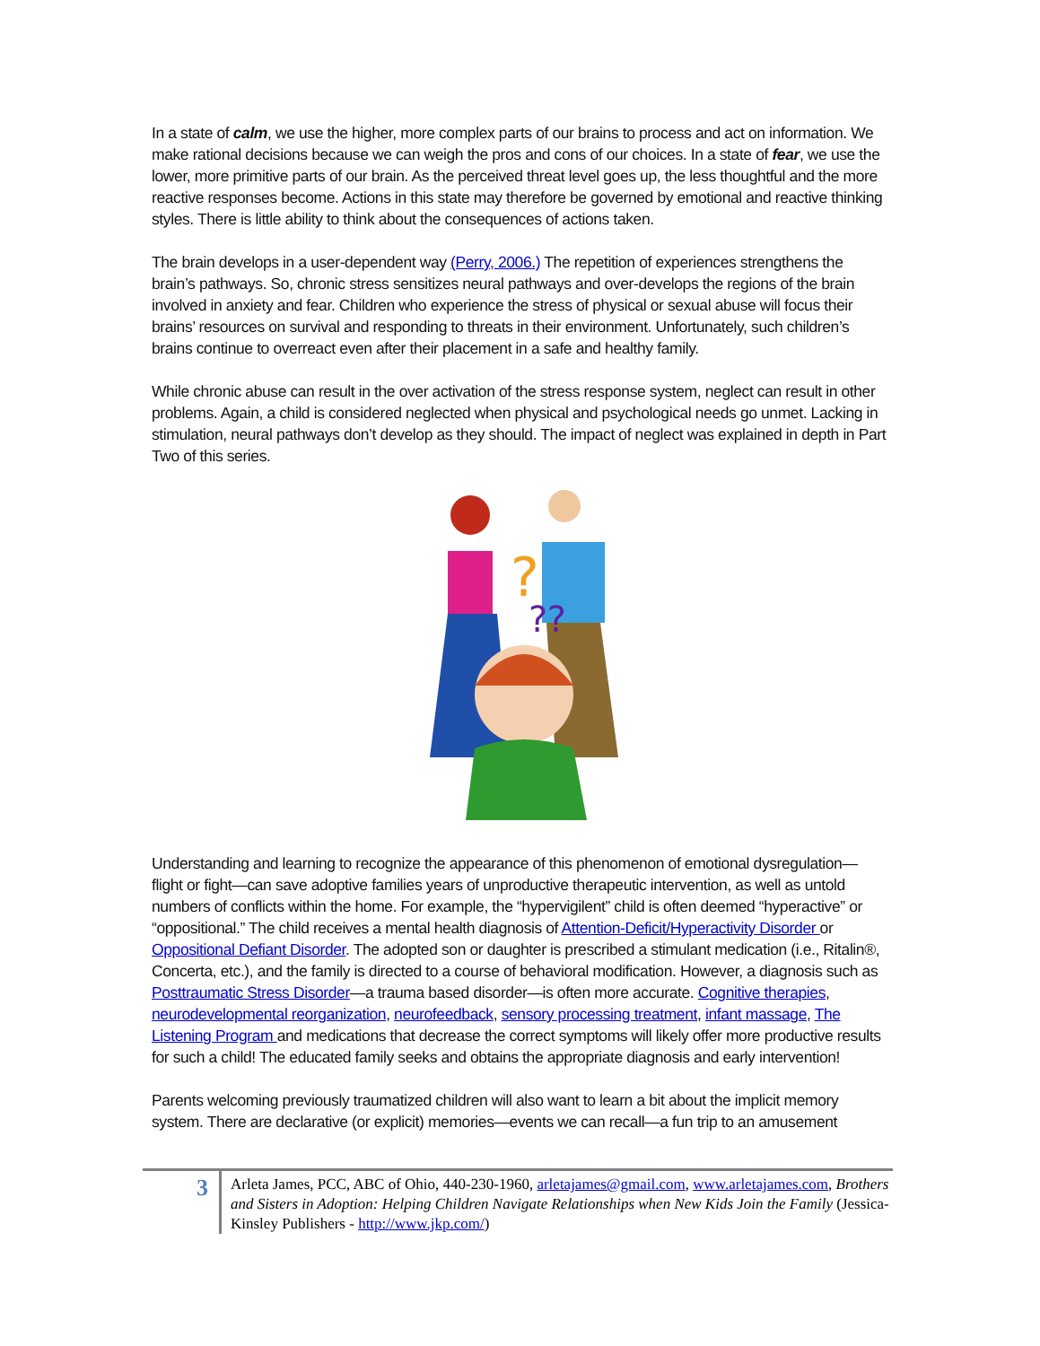In a state of calm, we use the higher, more complex parts of our brains to process and act on information. We make rational decisions because we can weigh the pros and cons of our choices. In a state of fear, we use the lower, more primitive parts of our brain. As the perceived threat level goes up, the less thoughtful and the more reactive responses become. Actions in this state may therefore be governed by emotional and reactive thinking styles. There is little ability to think about the consequences of actions taken.
The brain develops in a user-dependent way (Perry, 2006.) The repetition of experiences strengthens the brain’s pathways. So, chronic stress sensitizes neural pathways and over-develops the regions of the brain involved in anxiety and fear. Children who experience the stress of physical or sexual abuse will focus their brains’ resources on survival and responding to threats in their environment. Unfortunately, such children’s brains continue to overreact even after their placement in a safe and healthy family.
While chronic abuse can result in the over activation of the stress response system, neglect can result in other problems. Again, a child is considered neglected when physical and psychological needs go unmet. Lacking in stimulation, neural pathways don’t develop as they should. The impact of neglect was explained in depth in Part Two of this series.
?
??
Understanding and learning to recognize the appearance of this phenomenon of emotional dysregulation—flight or fight—can save adoptive families years of unproductive therapeutic intervention, as well as untold numbers of conflicts within the home. For example, the “hypervigilent” child is often deemed “hyperactive” or “oppositional.” The child receives a mental health diagnosis of Attention-Deficit/Hyperactivity Disorder or Oppositional Defiant Disorder. The adopted son or daughter is prescribed a stimulant medication (i.e., Ritalin®, Concerta, etc.), and the family is directed to a course of behavioral modification. However, a diagnosis such as Posttraumatic Stress Disorder—a trauma based disorder—is often more accurate. Cognitive therapies, neurodevelopmental reorganization, neurofeedback, sensory processing treatment, infant massage, The Listening Program and medications that decrease the correct symptoms will likely offer more productive results for such a child! The educated family seeks and obtains the appropriate diagnosis and early intervention!
Parents welcoming previously traumatized children will also want to learn a bit about the implicit memory system. There are declarative (or explicit) memories—events we can recall—a fun trip to an amusement
3
Arleta James, PCC, ABC of Ohio, 440-230-1960, arletajames@gmail.com, www.arletajames.com, Brothers and Sisters in Adoption: Helping Children Navigate Relationships when New Kids Join the Family (Jessica-Kinsley Publishers - http://www.jkp.com/)